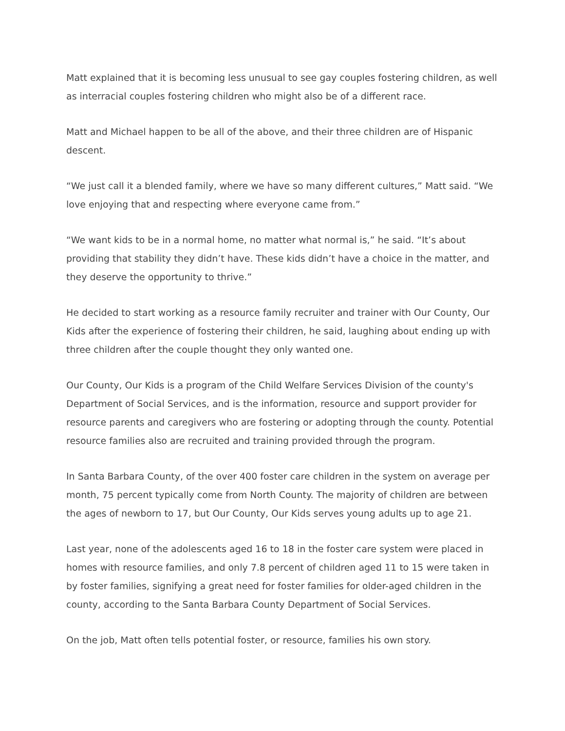Matt explained that it is becoming less unusual to see gay couples fostering children, as well as interracial couples fostering children who might also be of a different race.
Matt and Michael happen to be all of the above, and their three children are of Hispanic descent.
“We just call it a blended family, where we have so many different cultures,” Matt said. “We love enjoying that and respecting where everyone came from.”
“We want kids to be in a normal home, no matter what normal is,” he said. “It’s about providing that stability they didn’t have. These kids didn’t have a choice in the matter, and they deserve the opportunity to thrive.”
He decided to start working as a resource family recruiter and trainer with Our County, Our Kids after the experience of fostering their children, he said, laughing about ending up with three children after the couple thought they only wanted one.
Our County, Our Kids is a program of the Child Welfare Services Division of the county's Department of Social Services, and is the information, resource and support provider for resource parents and caregivers who are fostering or adopting through the county. Potential resource families also are recruited and training provided through the program.
In Santa Barbara County, of the over 400 foster care children in the system on average per month, 75 percent typically come from North County. The majority of children are between the ages of newborn to 17, but Our County, Our Kids serves young adults up to age 21.
Last year, none of the adolescents aged 16 to 18 in the foster care system were placed in homes with resource families, and only 7.8 percent of children aged 11 to 15 were taken in by foster families, signifying a great need for foster families for older-aged children in the county, according to the Santa Barbara County Department of Social Services.
On the job, Matt often tells potential foster, or resource, families his own story.